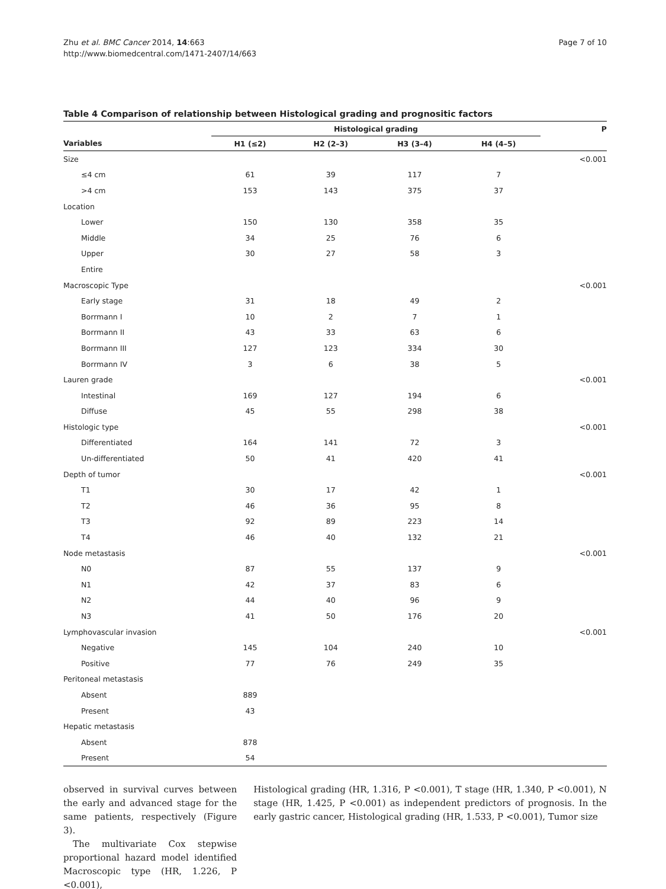Zhu et al. BMC Cancer 2014, 14:663
http://www.biomedcentral.com/1471-2407/14/663
Page 7 of 10
Table 4 Comparison of relationship between Histological grading and prognositic factors
| | Histological grading | | | | P |
| --- | --- | --- | --- | --- | --- |
| Variables | H1 (≤2) | H2 (2–3) | H3 (3–4) | H4 (4–5) | |
| Size | | | | | <0.001 |
| ≤4 cm | 61 | 39 | 117 | 7 | |
| >4 cm | 153 | 143 | 375 | 37 | |
| Location | | | | | |
| Lower | 150 | 130 | 358 | 35 | |
| Middle | 34 | 25 | 76 | 6 | |
| Upper | 30 | 27 | 58 | 3 | |
| Entire | | | | | |
| Macroscopic Type | | | | | <0.001 |
| Early stage | 31 | 18 | 49 | 2 | |
| Borrmann I | 10 | 2 | 7 | 1 | |
| Borrmann II | 43 | 33 | 63 | 6 | |
| Borrmann III | 127 | 123 | 334 | 30 | |
| Borrmann IV | 3 | 6 | 38 | 5 | |
| Lauren grade | | | | | <0.001 |
| Intestinal | 169 | 127 | 194 | 6 | |
| Diffuse | 45 | 55 | 298 | 38 | |
| Histologic type | | | | | <0.001 |
| Differentiated | 164 | 141 | 72 | 3 | |
| Un-differentiated | 50 | 41 | 420 | 41 | |
| Depth of tumor | | | | | <0.001 |
| T1 | 30 | 17 | 42 | 1 | |
| T2 | 46 | 36 | 95 | 8 | |
| T3 | 92 | 89 | 223 | 14 | |
| T4 | 46 | 40 | 132 | 21 | |
| Node metastasis | | | | | <0.001 |
| N0 | 87 | 55 | 137 | 9 | |
| N1 | 42 | 37 | 83 | 6 | |
| N2 | 44 | 40 | 96 | 9 | |
| N3 | 41 | 50 | 176 | 20 | |
| Lymphovascular invasion | | | | | <0.001 |
| Negative | 145 | 104 | 240 | 10 | |
| Positive | 77 | 76 | 249 | 35 | |
| Peritoneal metastasis | | | | | |
| Absent | 889 | | | | |
| Present | 43 | | | | |
| Hepatic metastasis | | | | | |
| Absent | 878 | | | | |
| Present | 54 | | | | |
observed in survival curves between the early and advanced stage for the same patients, respectively (Figure 3).
The multivariate Cox stepwise proportional hazard model identified Macroscopic type (HR, 1.226, P <0.001),
Histological grading (HR, 1.316, P <0.001), T stage (HR, 1.340, P <0.001), N stage (HR, 1.425, P <0.001) as independent predictors of prognosis. In the early gastric cancer, Histological grading (HR, 1.533, P <0.001), Tumor size